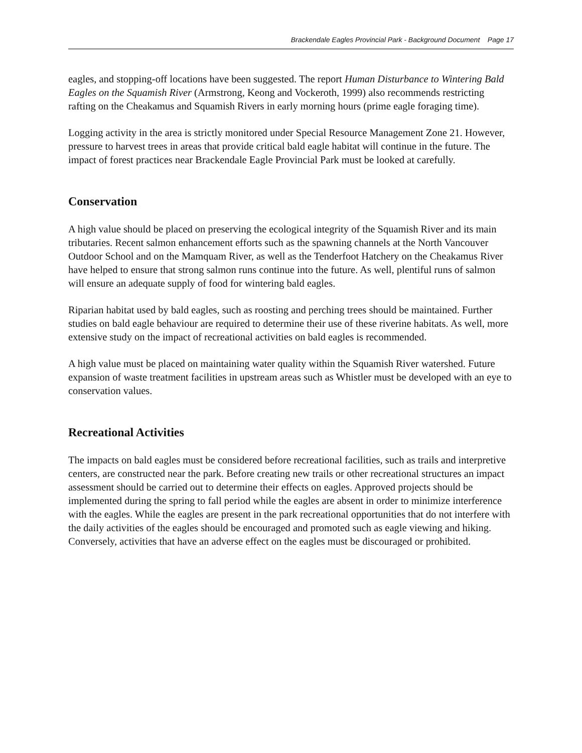Brackendale Eagles Provincial Park - Background Document Page 17
eagles, and stopping-off locations have been suggested. The report Human Disturbance to Wintering Bald Eagles on the Squamish River (Armstrong, Keong and Vockeroth, 1999) also recommends restricting rafting on the Cheakamus and Squamish Rivers in early morning hours (prime eagle foraging time).
Logging activity in the area is strictly monitored under Special Resource Management Zone 21. However, pressure to harvest trees in areas that provide critical bald eagle habitat will continue in the future. The impact of forest practices near Brackendale Eagle Provincial Park must be looked at carefully.
Conservation
A high value should be placed on preserving the ecological integrity of the Squamish River and its main tributaries. Recent salmon enhancement efforts such as the spawning channels at the North Vancouver Outdoor School and on the Mamquam River, as well as the Tenderfoot Hatchery on the Cheakamus River have helped to ensure that strong salmon runs continue into the future. As well, plentiful runs of salmon will ensure an adequate supply of food for wintering bald eagles.
Riparian habitat used by bald eagles, such as roosting and perching trees should be maintained. Further studies on bald eagle behaviour are required to determine their use of these riverine habitats. As well, more extensive study on the impact of recreational activities on bald eagles is recommended.
A high value must be placed on maintaining water quality within the Squamish River watershed. Future expansion of waste treatment facilities in upstream areas such as Whistler must be developed with an eye to conservation values.
Recreational Activities
The impacts on bald eagles must be considered before recreational facilities, such as trails and interpretive centers, are constructed near the park. Before creating new trails or other recreational structures an impact assessment should be carried out to determine their effects on eagles. Approved projects should be implemented during the spring to fall period while the eagles are absent in order to minimize interference with the eagles. While the eagles are present in the park recreational opportunities that do not interfere with the daily activities of the eagles should be encouraged and promoted such as eagle viewing and hiking. Conversely, activities that have an adverse effect on the eagles must be discouraged or prohibited.